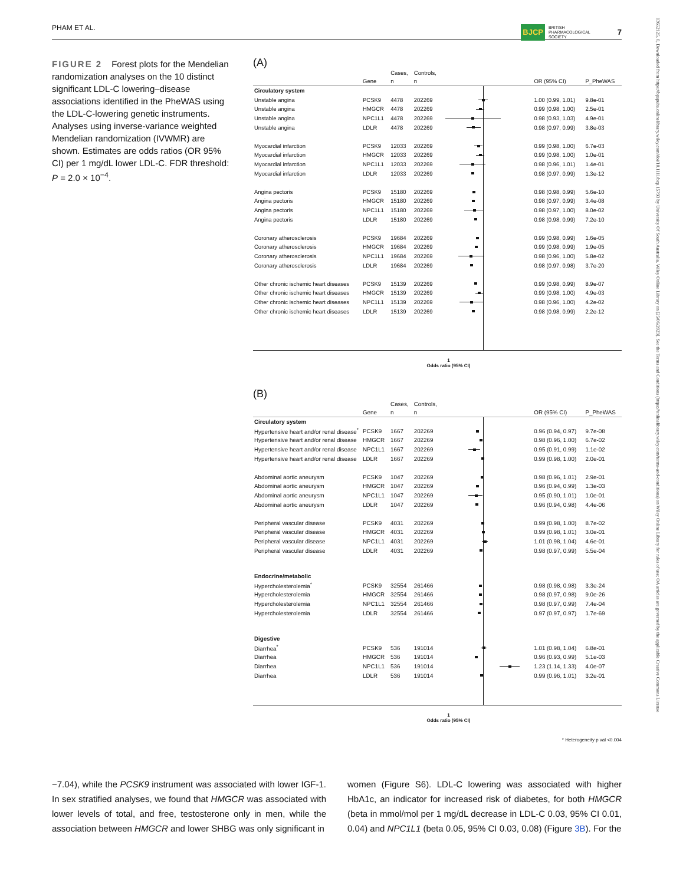PHAM ET AL. BJCP BRITISH
PHARMACOLOGICAL
SOCIETY 7
FIGURE 2 Forest plots for the Mendelian randomization analyses on the 10 distinct significant LDL-C lowering–disease associations identified in the PheWAS using the LDL-C-lowering genetic instruments. Analyses using inverse-variance weighted Mendelian randomization (IVWMR) are shown. Estimates are odds ratios (OR 95% CI) per 1 mg/dL lower LDL-C. FDR threshold: P = 2.0 × 10<sup>−4</sup>.
(A)
| | Gene | Cases, n | Controls, n | | OR (95% CI) | P_PheWAS |
| --- | --- | --- | --- | --- | --- | --- |
| Circulatory system | | | | | | |
| Unstable angina | PCSK9 | 4478 | 202269 | | 1.00 (0.99, 1.01) | 9.8e-01 |
| Unstable angina | HMGCR | 4478 | 202269 | | 0.99 (0.98, 1.00) | 2.5e-01 |
| Unstable angina | NPC1L1 | 4478 | 202269 | | 0.98 (0.93, 1.03) | 4.9e-01 |
| Unstable angina | LDLR | 4478 | 202269 | | 0.98 (0.97, 0.99) | 3.8e-03 |
| Myocardial infarction | PCSK9 | 12033 | 202269 | | 0.99 (0.98, 1.00) | 6.7e-03 |
| Myocardial infarction | HMGCR | 12033 | 202269 | | 0.99 (0.98, 1.00) | 1.0e-01 |
| Myocardial infarction | NPC1L1 | 12033 | 202269 | | 0.98 (0.96, 1.01) | 1.4e-01 |
| Myocardial infarction | LDLR | 12033 | 202269 | | 0.98 (0.97, 0.99) | 1.3e-12 |
| Angina pectoris | PCSK9 | 15180 | 202269 | | 0.98 (0.98, 0.99) | 5.6e-10 |
| Angina pectoris | HMGCR | 15180 | 202269 | | 0.98 (0.97, 0.99) | 3.4e-08 |
| Angina pectoris | NPC1L1 | 15180 | 202269 | | 0.98 (0.97, 1.00) | 8.0e-02 |
| Angina pectoris | LDLR | 15180 | 202269 | | 0.98 (0.98, 0.99) | 7.2e-10 |
| Coronary atherosclerosis | PCSK9 | 19684 | 202269 | | 0.99 (0.98, 0.99) | 1.6e-05 |
| Coronary atherosclerosis | HMGCR | 19684 | 202269 | | 0.99 (0.98, 0.99) | 1.9e-05 |
| Coronary atherosclerosis | NPC1L1 | 19684 | 202269 | | 0.98 (0.96, 1.00) | 5.8e-02 |
| Coronary atherosclerosis | LDLR | 19684 | 202269 | | 0.98 (0.97, 0.98) | 3.7e-20 |
| Other chronic ischemic heart diseases | PCSK9 | 15139 | 202269 | | 0.99 (0.98, 0.99) | 8.9e-07 |
| Other chronic ischemic heart diseases | HMGCR | 15139 | 202269 | | 0.99 (0.98, 1.00) | 4.9e-03 |
| Other chronic ischemic heart diseases | NPC1L1 | 15139 | 202269 | | 0.98 (0.96, 1.00) | 4.2e-02 |
| Other chronic ischemic heart diseases | LDLR | 15139 | 202269 | | 0.98 (0.98, 0.99) | 2.2e-12 |
| 1 Odds ratio (95% CI) | | | | | | |
(B)
| | Gene | Cases, n | Controls, n | | OR (95% CI) | P_PheWAS |
| --- | --- | --- | --- | --- | --- | --- |
| Circulatory system | | | | | | |
| Hypertensive heart and/or renal disease<sup>*</sup> | PCSK9 | 1667 | 202269 | | 0.96 (0.94, 0.97) | 9.7e-08 |
| Hypertensive heart and/or renal disease | HMGCR | 1667 | 202269 | | 0.98 (0.96, 1.00) | 6.7e-02 |
| Hypertensive heart and/or renal disease | NPC1L1 | 1667 | 202269 | | 0.95 (0.91, 0.99) | 1.1e-02 |
| Hypertensive heart and/or renal disease | LDLR | 1667 | 202269 | | 0.99 (0.98, 1.00) | 2.0e-01 |
| Abdominal aortic aneurysm | PCSK9 | 1047 | 202269 | | 0.98 (0.96, 1.01) | 2.9e-01 |
| Abdominal aortic aneurysm | HMGCR | 1047 | 202269 | | 0.96 (0.94, 0.99) | 1.3e-03 |
| Abdominal aortic aneurysm | NPC1L1 | 1047 | 202269 | | 0.95 (0.90, 1.01) | 1.0e-01 |
| Abdominal aortic aneurysm | LDLR | 1047 | 202269 | | 0.96 (0.94, 0.98) | 4.4e-06 |
| Peripheral vascular disease | PCSK9 | 4031 | 202269 | | 0.99 (0.98, 1.00) | 8.7e-02 |
| Peripheral vascular disease | HMGCR | 4031 | 202269 | | 0.99 (0.98, 1.01) | 3.0e-01 |
| Peripheral vascular disease | NPC1L1 | 4031 | 202269 | | 1.01 (0.98, 1.04) | 4.6e-01 |
| Peripheral vascular disease | LDLR | 4031 | 202269 | | 0.98 (0.97, 0.99) | 5.5e-04 |
| Endocrine/metabolic | | | | | | |
| Hypercholesterolemia<sup>*</sup> | PCSK9 | 32554 | 261466 | | 0.98 (0.98, 0.98) | 3.3e-24 |
| Hypercholesterolemia | HMGCR | 32554 | 261466 | | 0.98 (0.97, 0.98) | 9.0e-26 |
| Hypercholesterolemia | NPC1L1 | 32554 | 261466 | | 0.98 (0.97, 0.99) | 7.4e-04 |
| Hypercholesterolemia | LDLR | 32554 | 261466 | | 0.97 (0.97, 0.97) | 1.7e-69 |
| Digestive | | | | | | |
| Diarrhea<sup>*</sup> | PCSK9 | 536 | 191014 | | 1.01 (0.98, 1.04) | 6.8e-01 |
| Diarrhea | HMGCR | 536 | 191014 | | 0.96 (0.93, 0.99) | 5.1e-03 |
| Diarrhea | NPC1L1 | 536 | 191014 | | 1.23 (1.14, 1.33) | 4.0e-07 |
| Diarrhea | LDLR | 536 | 191014 | | 0.99 (0.96, 1.01) | 3.2e-01 |
| 1 Odds ratio (95% CI) | | | | | | |
* Heterogeneity p val <0.004
−7.04), while the PCSK9 instrument was associated with lower IGF-1. In sex stratified analyses, we found that HMGCR was associated with lower levels of total, and free, testosterone only in men, while the association between HMGCR and lower SHBG was only significant in
women (Figure S6). LDL-C lowering was associated with higher HbA1c, an indicator for increased risk of diabetes, for both HMGCR (beta in mmol/mol per 1 mg/dL decrease in LDL-C 0.03, 95% CI 0.01, 0.04) and NPC1L1 (beta 0.05, 95% CI 0.03, 0.08) (Figure 3B). For the
13652125, 0, Downloaded from https://bpspubs.onlinelibrary.wiley.com/doi/10.1111/bcp.15793 by University Of South Australia, Wiley Online Library on [25/06/2023]. See the Terms and Conditions (https://onlinelibrary.wiley.com/terms-and-conditions) on Wiley Online Library for rules of use; OA articles are governed by the applicable Creative Commons License